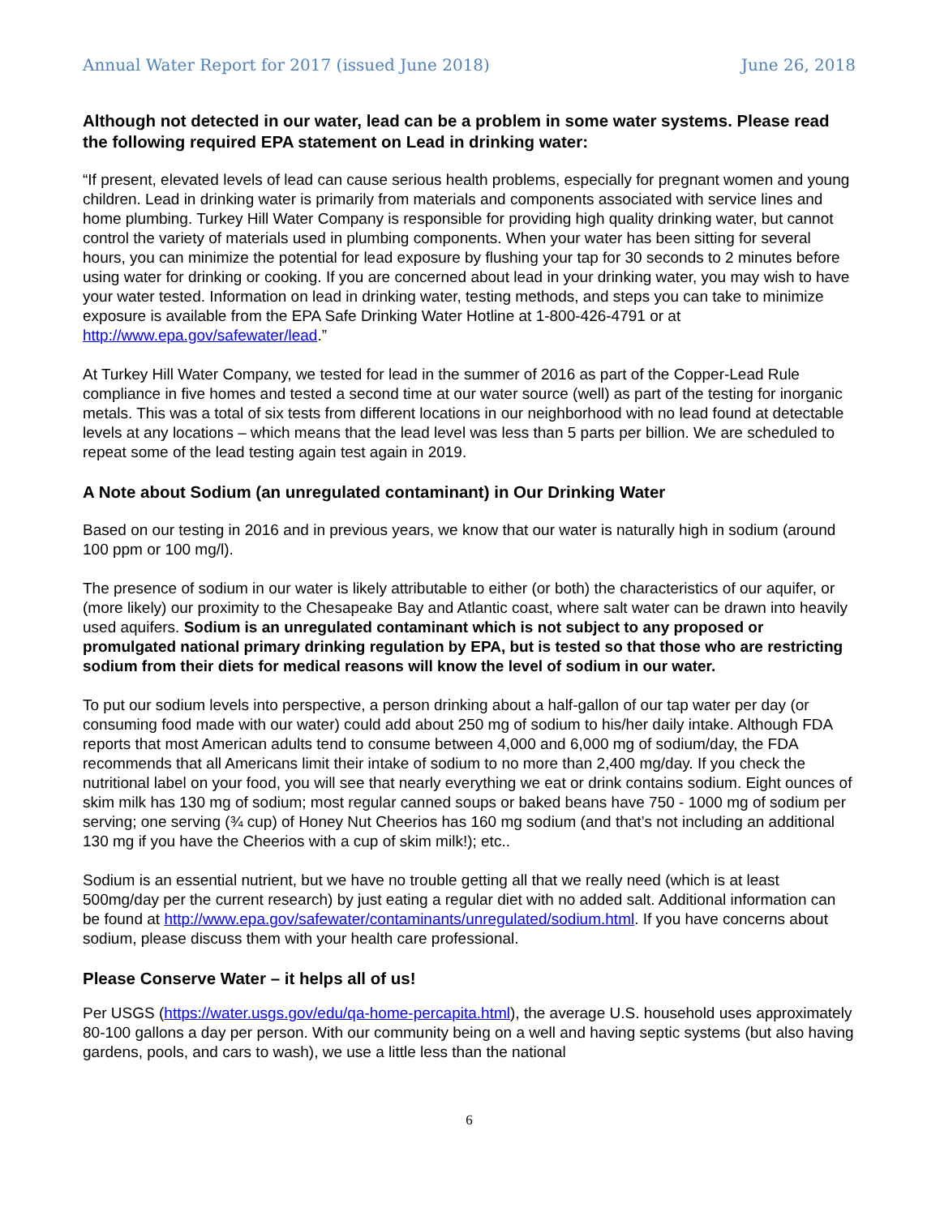Annual Water Report for 2017 (issued June 2018) June 26, 2018
Although not detected in our water, lead can be a problem in some water systems. Please read the following required EPA statement on Lead in drinking water:
“If present, elevated levels of lead can cause serious health problems, especially for pregnant women and young children. Lead in drinking water is primarily from materials and components associated with service lines and home plumbing. Turkey Hill Water Company is responsible for providing high quality drinking water, but cannot control the variety of materials used in plumbing components. When your water has been sitting for several hours, you can minimize the potential for lead exposure by flushing your tap for 30 seconds to 2 minutes before using water for drinking or cooking. If you are concerned about lead in your drinking water, you may wish to have your water tested. Information on lead in drinking water, testing methods, and steps you can take to minimize exposure is available from the EPA Safe Drinking Water Hotline at 1-800-426-4791 or at http://www.epa.gov/safewater/lead.”
At Turkey Hill Water Company, we tested for lead in the summer of 2016 as part of the Copper-Lead Rule compliance in five homes and tested a second time at our water source (well) as part of the testing for inorganic metals. This was a total of six tests from different locations in our neighborhood with no lead found at detectable levels at any locations – which means that the lead level was less than 5 parts per billion. We are scheduled to repeat some of the lead testing again test again in 2019.
A Note about Sodium (an unregulated contaminant) in Our Drinking Water
Based on our testing in 2016 and in previous years, we know that our water is naturally high in sodium (around 100 ppm or 100 mg/l).
The presence of sodium in our water is likely attributable to either (or both) the characteristics of our aquifer, or (more likely) our proximity to the Chesapeake Bay and Atlantic coast, where salt water can be drawn into heavily used aquifers. Sodium is an unregulated contaminant which is not subject to any proposed or promulgated national primary drinking regulation by EPA, but is tested so that those who are restricting sodium from their diets for medical reasons will know the level of sodium in our water.
To put our sodium levels into perspective, a person drinking about a half-gallon of our tap water per day (or consuming food made with our water) could add about 250 mg of sodium to his/her daily intake. Although FDA reports that most American adults tend to consume between 4,000 and 6,000 mg of sodium/day, the FDA recommends that all Americans limit their intake of sodium to no more than 2,400 mg/day. If you check the nutritional label on your food, you will see that nearly everything we eat or drink contains sodium. Eight ounces of skim milk has 130 mg of sodium; most regular canned soups or baked beans have 750 - 1000 mg of sodium per serving; one serving (¾ cup) of Honey Nut Cheerios has 160 mg sodium (and that’s not including an additional 130 mg if you have the Cheerios with a cup of skim milk!); etc..
Sodium is an essential nutrient, but we have no trouble getting all that we really need (which is at least 500mg/day per the current research) by just eating a regular diet with no added salt. Additional information can be found at http://www.epa.gov/safewater/contaminants/unregulated/sodium.html. If you have concerns about sodium, please discuss them with your health care professional.
Please Conserve Water – it helps all of us!
Per USGS (https://water.usgs.gov/edu/qa-home-percapita.html), the average U.S. household uses approximately 80-100 gallons a day per person. With our community being on a well and having septic systems (but also having gardens, pools, and cars to wash), we use a little less than the national
6